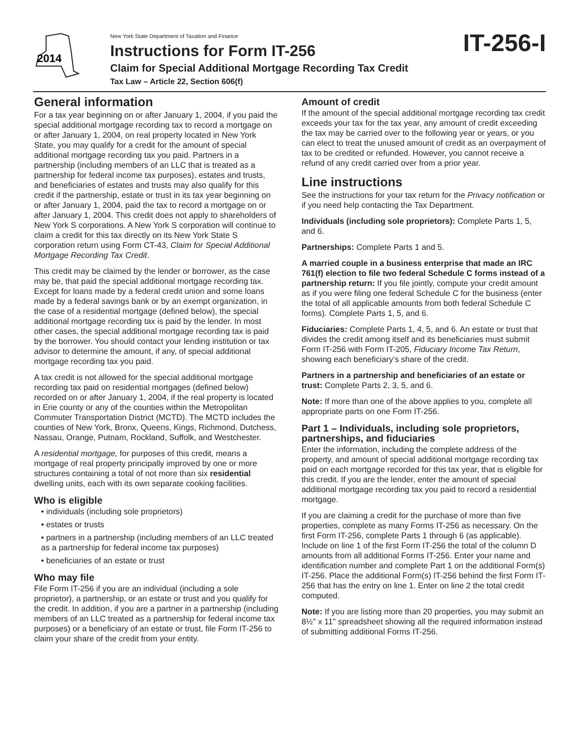2014
New York State Department of Taxation and Finance
Instructions for Form IT-256
Claim for Special Additional Mortgage Recording Tax Credit
Tax Law – Article 22, Section 606(f)
IT-256-I
General information
For a tax year beginning on or after January 1, 2004, if you paid the special additional mortgage recording tax to record a mortgage on or after January 1, 2004, on real property located in New York State, you may qualify for a credit for the amount of special additional mortgage recording tax you paid. Partners in a partnership (including members of an LLC that is treated as a partnership for federal income tax purposes), estates and trusts, and beneficiaries of estates and trusts may also qualify for this credit if the partnership, estate or trust in its tax year beginning on or after January 1, 2004, paid the tax to record a mortgage on or after January 1, 2004. This credit does not apply to shareholders of New York S corporations. A New York S corporation will continue to claim a credit for this tax directly on its New York State S corporation return using Form CT-43, Claim for Special Additional Mortgage Recording Tax Credit.
This credit may be claimed by the lender or borrower, as the case may be, that paid the special additional mortgage recording tax. Except for loans made by a federal credit union and some loans made by a federal savings bank or by an exempt organization, in the case of a residential mortgage (defined below), the special additional mortgage recording tax is paid by the lender. In most other cases, the special additional mortgage recording tax is paid by the borrower. You should contact your lending institution or tax advisor to determine the amount, if any, of special additional mortgage recording tax you paid.
A tax credit is not allowed for the special additional mortgage recording tax paid on residential mortgages (defined below) recorded on or after January 1, 2004, if the real property is located in Erie county or any of the counties within the Metropolitan Commuter Transportation District (MCTD). The MCTD includes the counties of New York, Bronx, Queens, Kings, Richmond, Dutchess, Nassau, Orange, Putnam, Rockland, Suffolk, and Westchester.
A residential mortgage, for purposes of this credit, means a mortgage of real property principally improved by one or more structures containing a total of not more than six residential dwelling units, each with its own separate cooking facilities.
Who is eligible
• individuals (including sole proprietors)
• estates or trusts
• partners in a partnership (including members of an LLC treated as a partnership for federal income tax purposes)
• beneficiaries of an estate or trust
Who may file
File Form IT-256 if you are an individual (including a sole proprietor), a partnership, or an estate or trust and you qualify for the credit. In addition, if you are a partner in a partnership (including members of an LLC treated as a partnership for federal income tax purposes) or a beneficiary of an estate or trust, file Form IT-256 to claim your share of the credit from your entity.
Amount of credit
If the amount of the special additional mortgage recording tax credit exceeds your tax for the tax year, any amount of credit exceeding the tax may be carried over to the following year or years, or you can elect to treat the unused amount of credit as an overpayment of tax to be credited or refunded. However, you cannot receive a refund of any credit carried over from a prior year.
Line instructions
See the instructions for your tax return for the Privacy notification or if you need help contacting the Tax Department.
Individuals (including sole proprietors): Complete Parts 1, 5, and 6.
Partnerships: Complete Parts 1 and 5.
A married couple in a business enterprise that made an IRC 761(f) election to file two federal Schedule C forms instead of a partnership return: If you file jointly, compute your credit amount as if you were filing one federal Schedule C for the business (enter the total of all applicable amounts from both federal Schedule C forms). Complete Parts 1, 5, and 6.
Fiduciaries: Complete Parts 1, 4, 5, and 6. An estate or trust that divides the credit among itself and its beneficiaries must submit Form IT-256 with Form IT-205, Fiduciary Income Tax Return, showing each beneficiary’s share of the credit.
Partners in a partnership and beneficiaries of an estate or trust: Complete Parts 2, 3, 5, and 6.
Note: If more than one of the above applies to you, complete all appropriate parts on one Form IT-256.
Part 1 – Individuals, including sole proprietors, partnerships, and fiduciaries
Enter the information, including the complete address of the property, and amount of special additional mortgage recording tax paid on each mortgage recorded for this tax year, that is eligible for this credit. If you are the lender, enter the amount of special additional mortgage recording tax you paid to record a residential mortgage.
If you are claiming a credit for the purchase of more than five properties, complete as many Forms IT-256 as necessary. On the first Form IT-256, complete Parts 1 through 6 (as applicable). Include on line 1 of the first Form IT-256 the total of the column D amounts from all additional Forms IT-256. Enter your name and identification number and complete Part 1 on the additional Form(s) IT-256. Place the additional Form(s) IT-256 behind the first Form IT-256 that has the entry on line 1. Enter on line 2 the total credit computed.
Note: If you are listing more than 20 properties, you may submit an 8½" x 11" spreadsheet showing all the required information instead of submitting additional Forms IT-256.